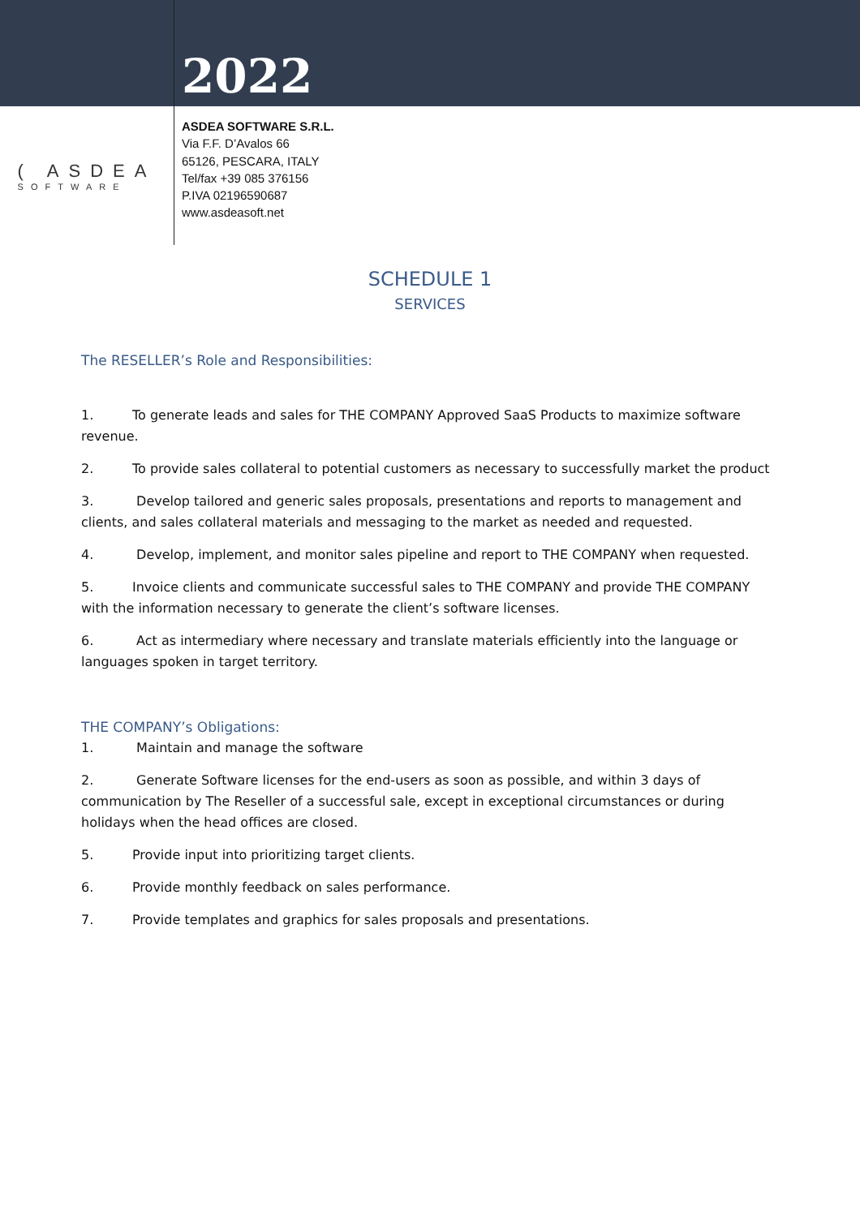2022
( ASDEA
SOFTWARE
ASDEA SOFTWARE S.R.L.
Via F.F. D’Avalos 66
65126, PESCARA, ITALY
Tel/fax +39 085 376156
P.IVA 02196590687
www.asdeasoft.net
SCHEDULE 1
SERVICES
The RESELLER’s Role and Responsibilities:
1. To generate leads and sales for THE COMPANY Approved SaaS Products to maximize software revenue.
2. To provide sales collateral to potential customers as necessary to successfully market the product
3. Develop tailored and generic sales proposals, presentations and reports to management and clients, and sales collateral materials and messaging to the market as needed and requested.
4. Develop, implement, and monitor sales pipeline and report to THE COMPANY when requested.
5. Invoice clients and communicate successful sales to THE COMPANY and provide THE COMPANY with the information necessary to generate the client’s software licenses.
6. Act as intermediary where necessary and translate materials efficiently into the language or languages spoken in target territory.
THE COMPANY’s Obligations:
1. Maintain and manage the software
2. Generate Software licenses for the end-users as soon as possible, and within 3 days of communication by The Reseller of a successful sale, except in exceptional circumstances or during holidays when the head offices are closed.
5. Provide input into prioritizing target clients.
6. Provide monthly feedback on sales performance.
7. Provide templates and graphics for sales proposals and presentations.